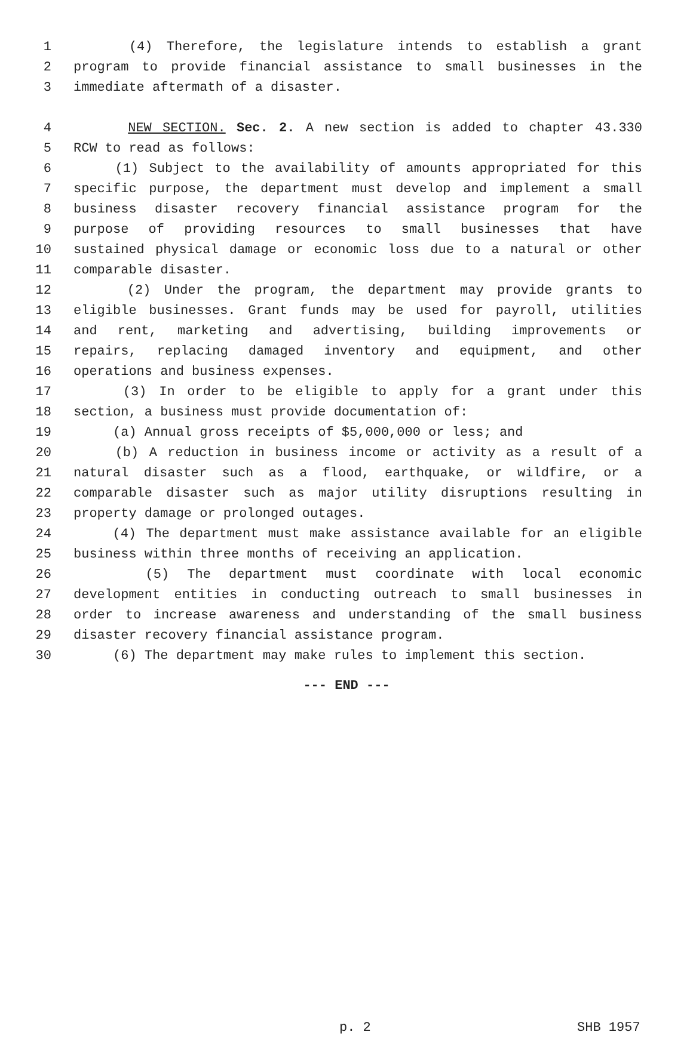1 (4) Therefore, the legislature intends to establish a grant
2 program to provide financial assistance to small businesses in the
3 immediate aftermath of a disaster.
4 NEW SECTION. Sec. 2. A new section is added to chapter 43.330
5 RCW to read as follows:
6 (1) Subject to the availability of amounts appropriated for this
7 specific purpose, the department must develop and implement a small
8 business disaster recovery financial assistance program for the
9 purpose of providing resources to small businesses that have
10 sustained physical damage or economic loss due to a natural or other
11 comparable disaster.
12 (2) Under the program, the department may provide grants to
13 eligible businesses. Grant funds may be used for payroll, utilities
14 and rent, marketing and advertising, building improvements or
15 repairs, replacing damaged inventory and equipment, and other
16 operations and business expenses.
17 (3) In order to be eligible to apply for a grant under this
18 section, a business must provide documentation of:
19 (a) Annual gross receipts of $5,000,000 or less; and
20 (b) A reduction in business income or activity as a result of a
21 natural disaster such as a flood, earthquake, or wildfire, or a
22 comparable disaster such as major utility disruptions resulting in
23 property damage or prolonged outages.
24 (4) The department must make assistance available for an eligible
25 business within three months of receiving an application.
26 (5) The department must coordinate with local economic
27 development entities in conducting outreach to small businesses in
28 order to increase awareness and understanding of the small business
29 disaster recovery financial assistance program.
30 (6) The department may make rules to implement this section.
--- END ---
p. 2 SHB 1957